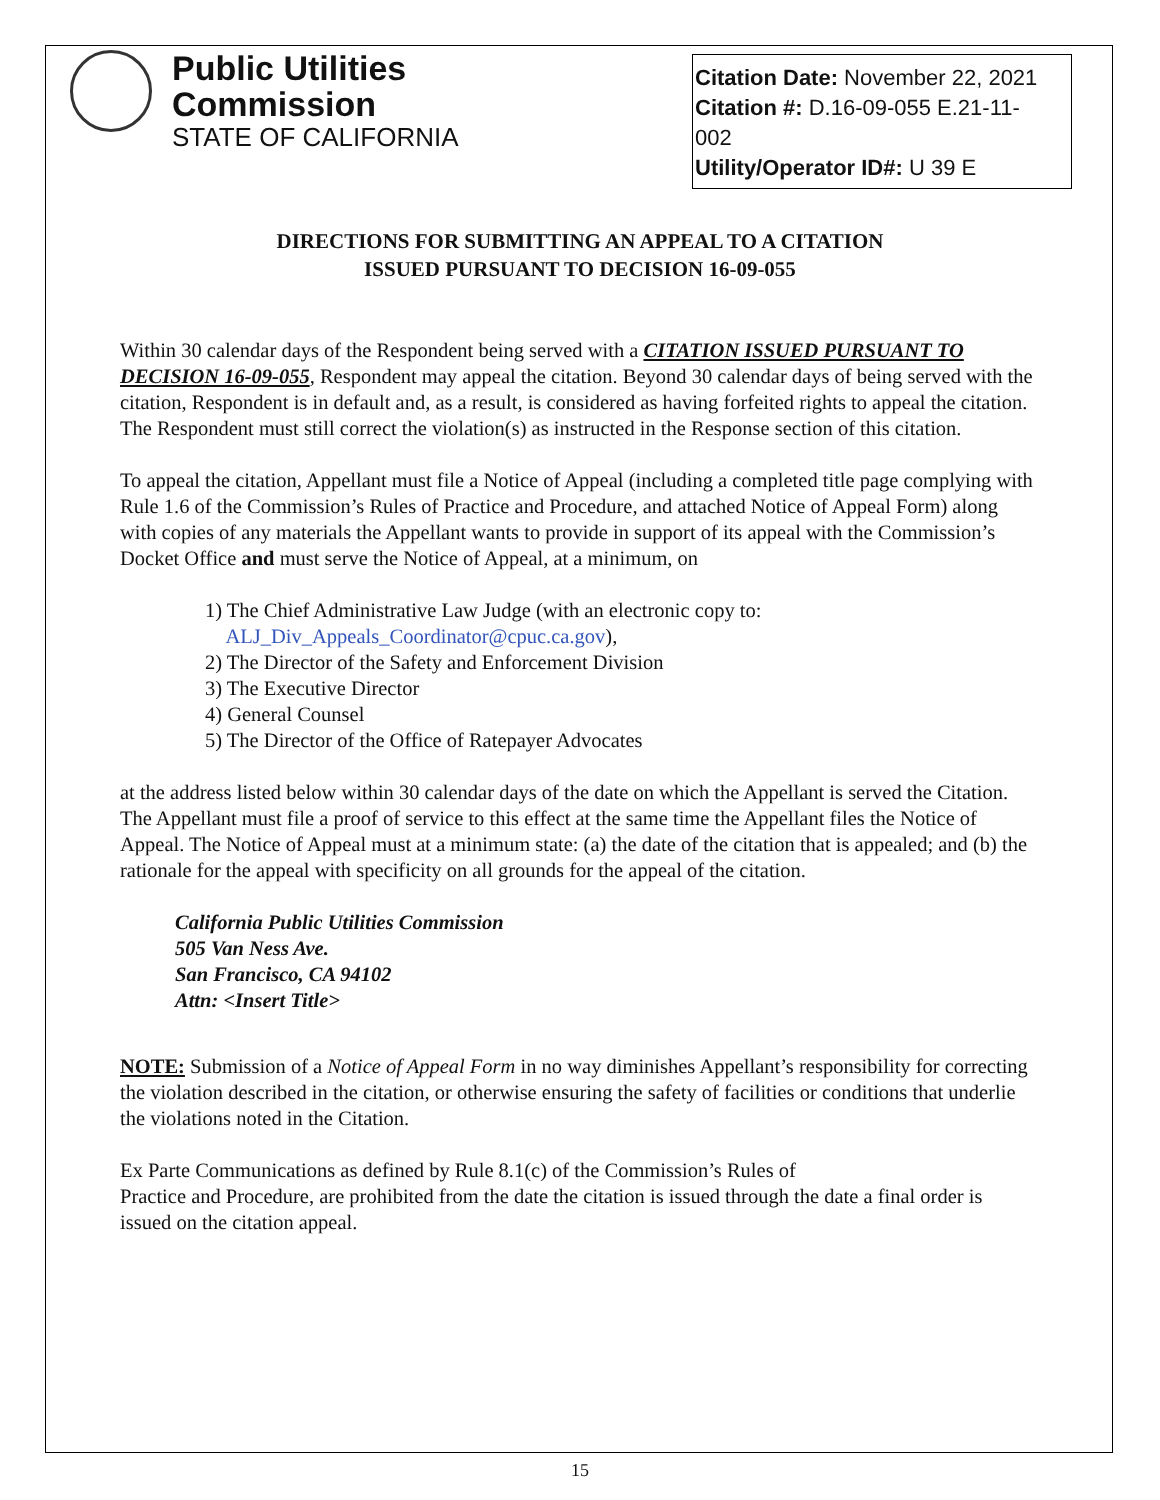Public Utilities Commission
STATE OF CALIFORNIA
Citation Date: November 22, 2021
Citation #: D.16-09-055 E.21-11-
002
Utility/Operator ID#: U 39 E
DIRECTIONS FOR SUBMITTING AN APPEAL TO A CITATION
ISSUED PURSUANT TO DECISION 16-09-055
Within 30 calendar days of the Respondent being served with a CITATION ISSUED PURSUANT TO DECISION 16-09-055, Respondent may appeal the citation. Beyond 30 calendar days of being served with the citation, Respondent is in default and, as a result, is considered as having forfeited rights to appeal the citation. The Respondent must still correct the violation(s) as instructed in the Response section of this citation.
To appeal the citation, Appellant must file a Notice of Appeal (including a completed title page complying with Rule 1.6 of the Commission’s Rules of Practice and Procedure, and attached Notice of Appeal Form) along with copies of any materials the Appellant wants to provide in support of its appeal with the Commission’s Docket Office and must serve the Notice of Appeal, at a minimum, on
1) The Chief Administrative Law Judge (with an electronic copy to:
ALJ_Div_Appeals_Coordinator@cpuc.ca.gov),
2) The Director of the Safety and Enforcement Division
3) The Executive Director
4) General Counsel
5) The Director of the Office of Ratepayer Advocates
at the address listed below within 30 calendar days of the date on which the Appellant is served the Citation. The Appellant must file a proof of service to this effect at the same time the Appellant files the Notice of Appeal. The Notice of Appeal must at a minimum state: (a) the date of the citation that is appealed; and (b) the rationale for the appeal with specificity on all grounds for the appeal of the citation.
California Public Utilities Commission
505 Van Ness Ave.
San Francisco, CA 94102
Attn: <Insert Title>
NOTE: Submission of a Notice of Appeal Form in no way diminishes Appellant’s responsibility for correcting the violation described in the citation, or otherwise ensuring the safety of facilities or conditions that underlie the violations noted in the Citation.
Ex Parte Communications as defined by Rule 8.1(c) of the Commission’s Rules of
Practice and Procedure, are prohibited from the date the citation is issued through the date a final order is issued on the citation appeal.
15